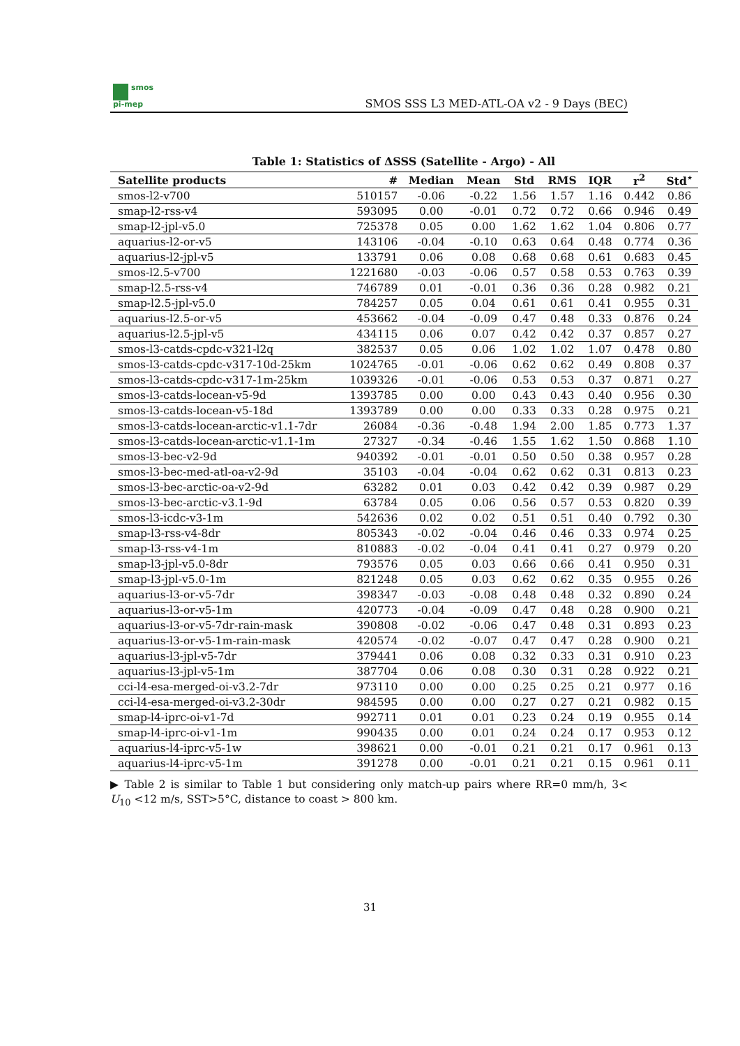smos
pi-mep
SMOS SSS L3 MED-ATL-OA v2 - 9 Days (BEC)
Table 1: Statistics of ΔSSS (Satellite - Argo) - All
| Satellite products | # | Median | Mean | Std | RMS | IQR | r<sup>2</sup> | Std<sup>⋆</sup> |
| --- | --- | --- | --- | --- | --- | --- | --- | --- |
| smos-l2-v700 | 510157 | -0.06 | -0.22 | 1.56 | 1.57 | 1.16 | 0.442 | 0.86 |
| smap-l2-rss-v4 | 593095 | 0.00 | -0.01 | 0.72 | 0.72 | 0.66 | 0.946 | 0.49 |
| smap-l2-jpl-v5.0 | 725378 | 0.05 | 0.00 | 1.62 | 1.62 | 1.04 | 0.806 | 0.77 |
| aquarius-l2-or-v5 | 143106 | -0.04 | -0.10 | 0.63 | 0.64 | 0.48 | 0.774 | 0.36 |
| aquarius-l2-jpl-v5 | 133791 | 0.06 | 0.08 | 0.68 | 0.68 | 0.61 | 0.683 | 0.45 |
| smos-l2.5-v700 | 1221680 | -0.03 | -0.06 | 0.57 | 0.58 | 0.53 | 0.763 | 0.39 |
| smap-l2.5-rss-v4 | 746789 | 0.01 | -0.01 | 0.36 | 0.36 | 0.28 | 0.982 | 0.21 |
| smap-l2.5-jpl-v5.0 | 784257 | 0.05 | 0.04 | 0.61 | 0.61 | 0.41 | 0.955 | 0.31 |
| aquarius-l2.5-or-v5 | 453662 | -0.04 | -0.09 | 0.47 | 0.48 | 0.33 | 0.876 | 0.24 |
| aquarius-l2.5-jpl-v5 | 434115 | 0.06 | 0.07 | 0.42 | 0.42 | 0.37 | 0.857 | 0.27 |
| smos-l3-catds-cpdc-v321-l2q | 382537 | 0.05 | 0.06 | 1.02 | 1.02 | 1.07 | 0.478 | 0.80 |
| smos-l3-catds-cpdc-v317-10d-25km | 1024765 | -0.01 | -0.06 | 0.62 | 0.62 | 0.49 | 0.808 | 0.37 |
| smos-l3-catds-cpdc-v317-1m-25km | 1039326 | -0.01 | -0.06 | 0.53 | 0.53 | 0.37 | 0.871 | 0.27 |
| smos-l3-catds-locean-v5-9d | 1393785 | 0.00 | 0.00 | 0.43 | 0.43 | 0.40 | 0.956 | 0.30 |
| smos-l3-catds-locean-v5-18d | 1393789 | 0.00 | 0.00 | 0.33 | 0.33 | 0.28 | 0.975 | 0.21 |
| smos-l3-catds-locean-arctic-v1.1-7dr | 26084 | -0.36 | -0.48 | 1.94 | 2.00 | 1.85 | 0.773 | 1.37 |
| smos-l3-catds-locean-arctic-v1.1-1m | 27327 | -0.34 | -0.46 | 1.55 | 1.62 | 1.50 | 0.868 | 1.10 |
| smos-l3-bec-v2-9d | 940392 | -0.01 | -0.01 | 0.50 | 0.50 | 0.38 | 0.957 | 0.28 |
| smos-l3-bec-med-atl-oa-v2-9d | 35103 | -0.04 | -0.04 | 0.62 | 0.62 | 0.31 | 0.813 | 0.23 |
| smos-l3-bec-arctic-oa-v2-9d | 63282 | 0.01 | 0.03 | 0.42 | 0.42 | 0.39 | 0.987 | 0.29 |
| smos-l3-bec-arctic-v3.1-9d | 63784 | 0.05 | 0.06 | 0.56 | 0.57 | 0.53 | 0.820 | 0.39 |
| smos-l3-icdc-v3-1m | 542636 | 0.02 | 0.02 | 0.51 | 0.51 | 0.40 | 0.792 | 0.30 |
| smap-l3-rss-v4-8dr | 805343 | -0.02 | -0.04 | 0.46 | 0.46 | 0.33 | 0.974 | 0.25 |
| smap-l3-rss-v4-1m | 810883 | -0.02 | -0.04 | 0.41 | 0.41 | 0.27 | 0.979 | 0.20 |
| smap-l3-jpl-v5.0-8dr | 793576 | 0.05 | 0.03 | 0.66 | 0.66 | 0.41 | 0.950 | 0.31 |
| smap-l3-jpl-v5.0-1m | 821248 | 0.05 | 0.03 | 0.62 | 0.62 | 0.35 | 0.955 | 0.26 |
| aquarius-l3-or-v5-7dr | 398347 | -0.03 | -0.08 | 0.48 | 0.48 | 0.32 | 0.890 | 0.24 |
| aquarius-l3-or-v5-1m | 420773 | -0.04 | -0.09 | 0.47 | 0.48 | 0.28 | 0.900 | 0.21 |
| aquarius-l3-or-v5-7dr-rain-mask | 390808 | -0.02 | -0.06 | 0.47 | 0.48 | 0.31 | 0.893 | 0.23 |
| aquarius-l3-or-v5-1m-rain-mask | 420574 | -0.02 | -0.07 | 0.47 | 0.47 | 0.28 | 0.900 | 0.21 |
| aquarius-l3-jpl-v5-7dr | 379441 | 0.06 | 0.08 | 0.32 | 0.33 | 0.31 | 0.910 | 0.23 |
| aquarius-l3-jpl-v5-1m | 387704 | 0.06 | 0.08 | 0.30 | 0.31 | 0.28 | 0.922 | 0.21 |
| cci-l4-esa-merged-oi-v3.2-7dr | 973110 | 0.00 | 0.00 | 0.25 | 0.25 | 0.21 | 0.977 | 0.16 |
| cci-l4-esa-merged-oi-v3.2-30dr | 984595 | 0.00 | 0.00 | 0.27 | 0.27 | 0.21 | 0.982 | 0.15 |
| smap-l4-iprc-oi-v1-7d | 992711 | 0.01 | 0.01 | 0.23 | 0.24 | 0.19 | 0.955 | 0.14 |
| smap-l4-iprc-oi-v1-1m | 990435 | 0.00 | 0.01 | 0.24 | 0.24 | 0.17 | 0.953 | 0.12 |
| aquarius-l4-iprc-v5-1w | 398621 | 0.00 | -0.01 | 0.21 | 0.21 | 0.17 | 0.961 | 0.13 |
| aquarius-l4-iprc-v5-1m | 391278 | 0.00 | -0.01 | 0.21 | 0.21 | 0.15 | 0.961 | 0.11 |
▶ Table 2 is similar to Table 1 but considering only match-up pairs where RR=0 mm/h, 3< U<sub>10</sub> <12 m/s, SST>5°C, distance to coast > 800 km.
31